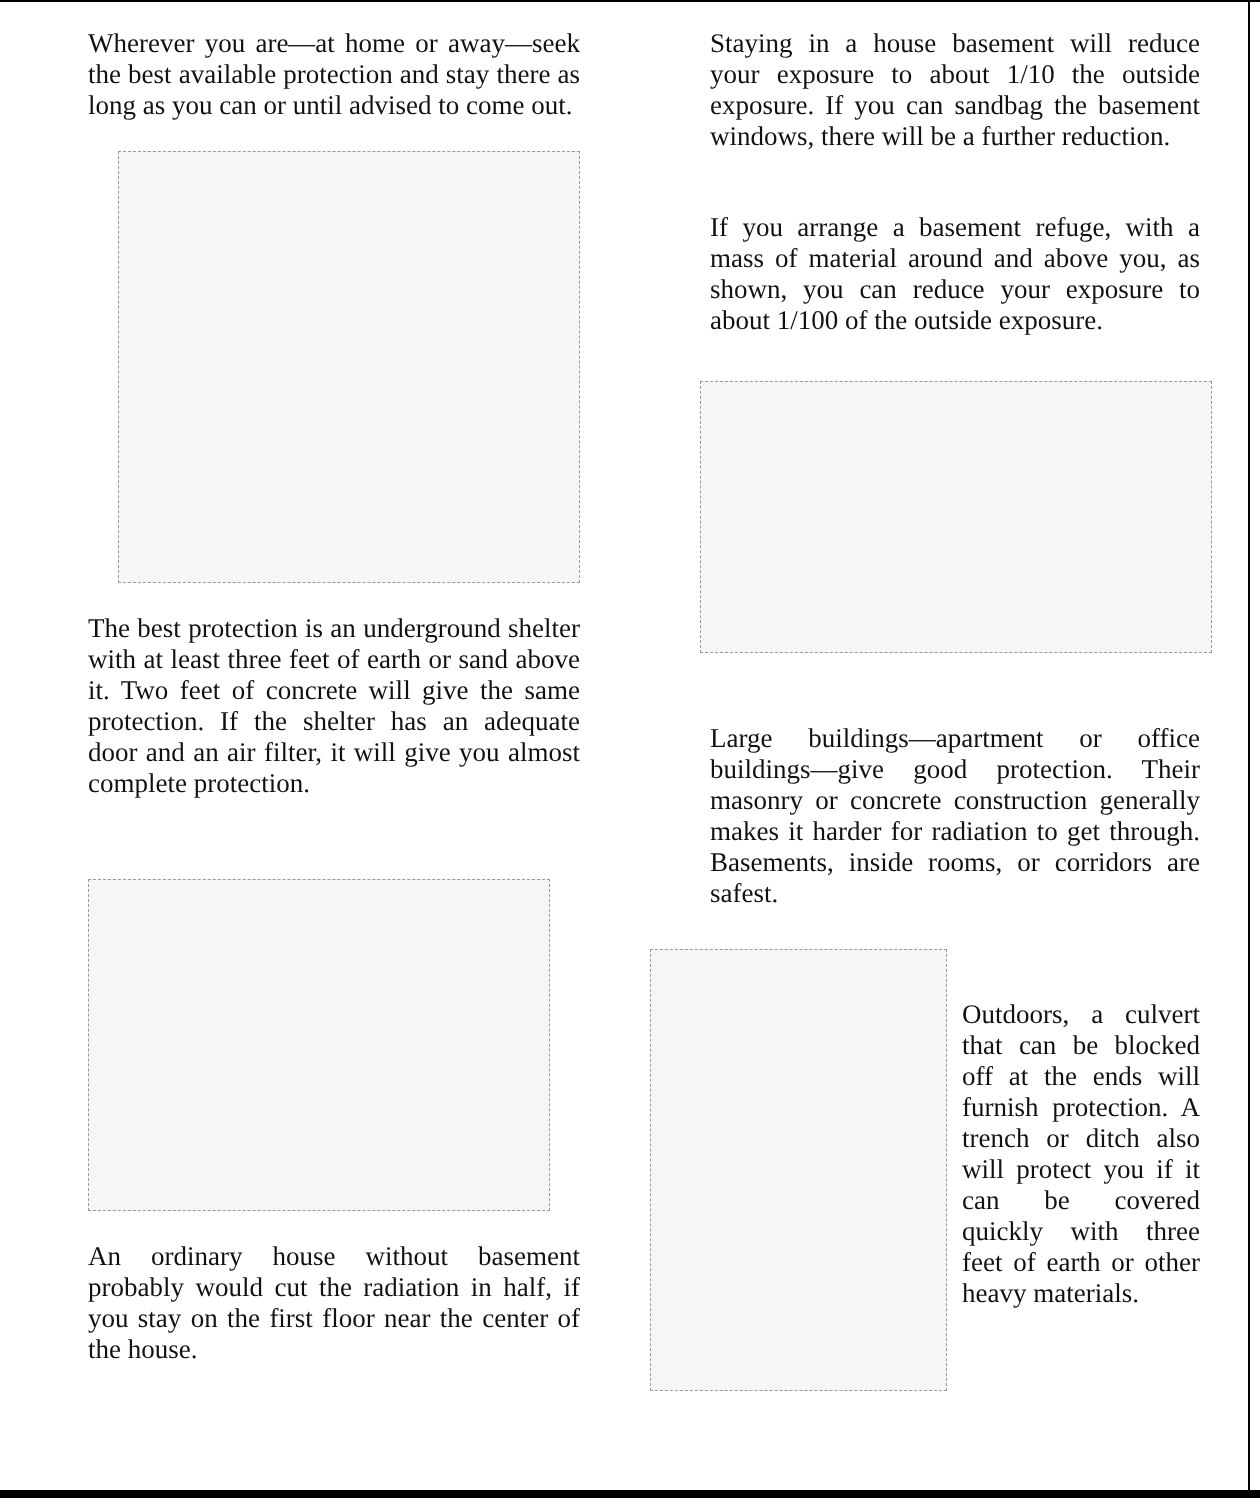Wherever you are—at home or away—seek the best available protection and stay there as long as you can or until advised to come out.
The best protection is an underground shelter with at least three feet of earth or sand above it. Two feet of concrete will give the same protection. If the shelter has an adequate door and an air filter, it will give you almost complete protection.
An ordinary house without basement probably would cut the radiation in half, if you stay on the first floor near the center of the house.
Staying in a house basement will reduce your exposure to about 1/10 the outside exposure. If you can sandbag the basement windows, there will be a further reduction.
If you arrange a basement refuge, with a mass of material around and above you, as shown, you can reduce your exposure to about 1/100 of the outside exposure.
Large buildings—apartment or office buildings—give good protection. Their masonry or concrete construction generally makes it harder for radiation to get through. Basements, inside rooms, or corridors are safest.
Outdoors, a culvert that can be blocked off at the ends will furnish protection. A trench or ditch also will protect you if it can be covered quickly with three feet of earth or other heavy materials.